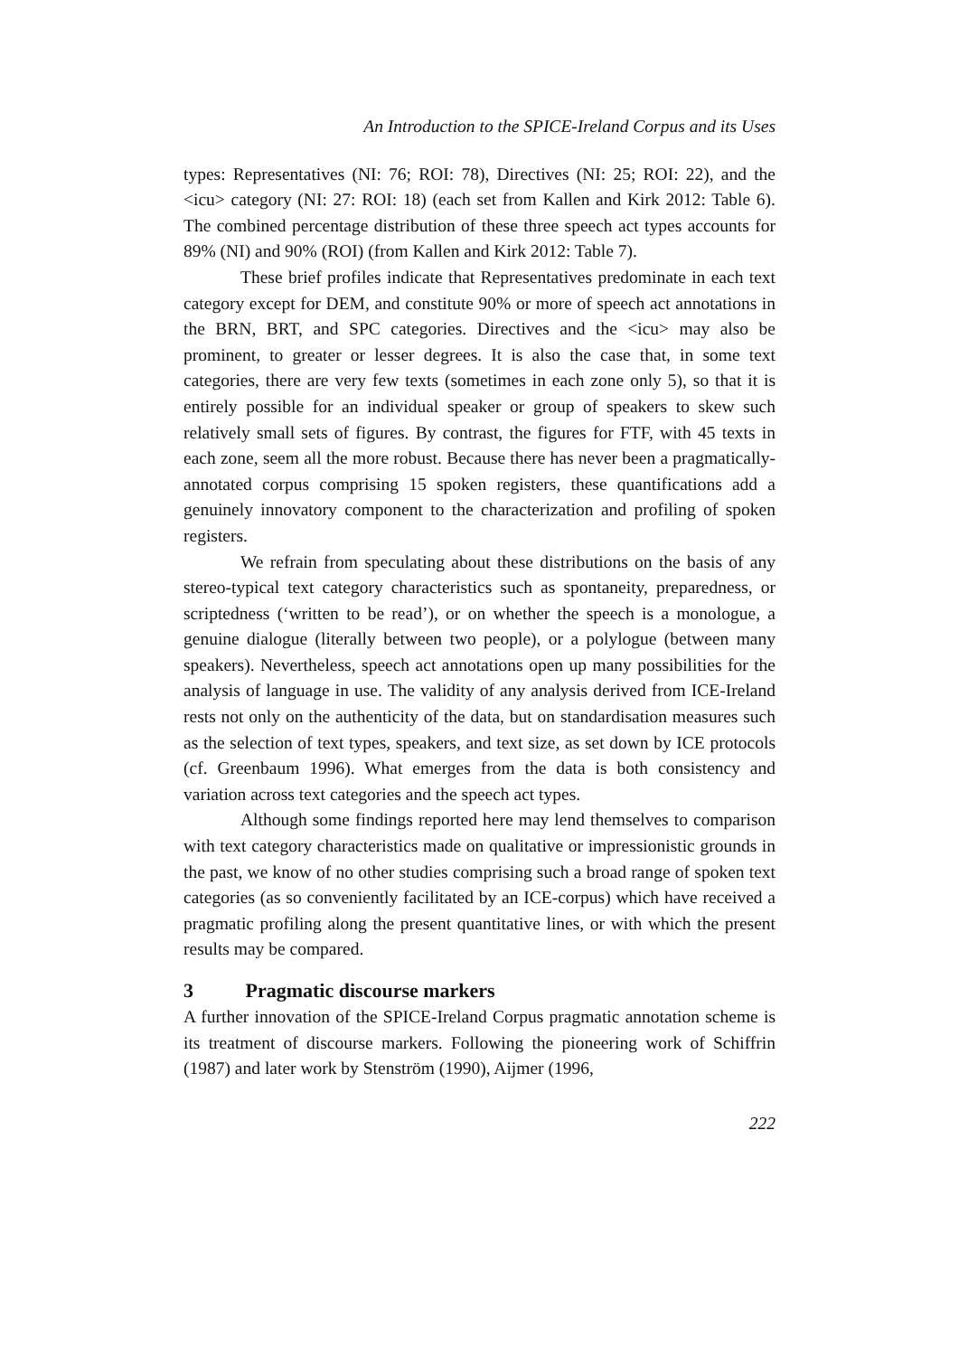An Introduction to the SPICE-Ireland Corpus and its Uses
types: Representatives (NI: 76; ROI: 78), Directives (NI: 25; ROI: 22), and the <icu> category (NI: 27: ROI: 18) (each set from Kallen and Kirk 2012: Table 6). The combined percentage distribution of these three speech act types accounts for 89% (NI) and 90% (ROI) (from Kallen and Kirk 2012: Table 7).
These brief profiles indicate that Representatives predominate in each text category except for DEM, and constitute 90% or more of speech act annotations in the BRN, BRT, and SPC categories. Directives and the <icu> may also be prominent, to greater or lesser degrees. It is also the case that, in some text categories, there are very few texts (sometimes in each zone only 5), so that it is entirely possible for an individual speaker or group of speakers to skew such relatively small sets of figures. By contrast, the figures for FTF, with 45 texts in each zone, seem all the more robust. Because there has never been a pragmatically-annotated corpus comprising 15 spoken registers, these quantifications add a genuinely innovatory component to the characterization and profiling of spoken registers.
We refrain from speculating about these distributions on the basis of any stereo-typical text category characteristics such as spontaneity, preparedness, or scriptedness (‘written to be read’), or on whether the speech is a monologue, a genuine dialogue (literally between two people), or a polylogue (between many speakers). Nevertheless, speech act annotations open up many possibilities for the analysis of language in use. The validity of any analysis derived from ICE-Ireland rests not only on the authenticity of the data, but on standardisation measures such as the selection of text types, speakers, and text size, as set down by ICE protocols (cf. Greenbaum 1996). What emerges from the data is both consistency and variation across text categories and the speech act types.
Although some findings reported here may lend themselves to comparison with text category characteristics made on qualitative or impressionistic grounds in the past, we know of no other studies comprising such a broad range of spoken text categories (as so conveniently facilitated by an ICE-corpus) which have received a pragmatic profiling along the present quantitative lines, or with which the present results may be compared.
3 Pragmatic discourse markers
A further innovation of the SPICE-Ireland Corpus pragmatic annotation scheme is its treatment of discourse markers. Following the pioneering work of Schiffrin (1987) and later work by Stenström (1990), Aijmer (1996,
222